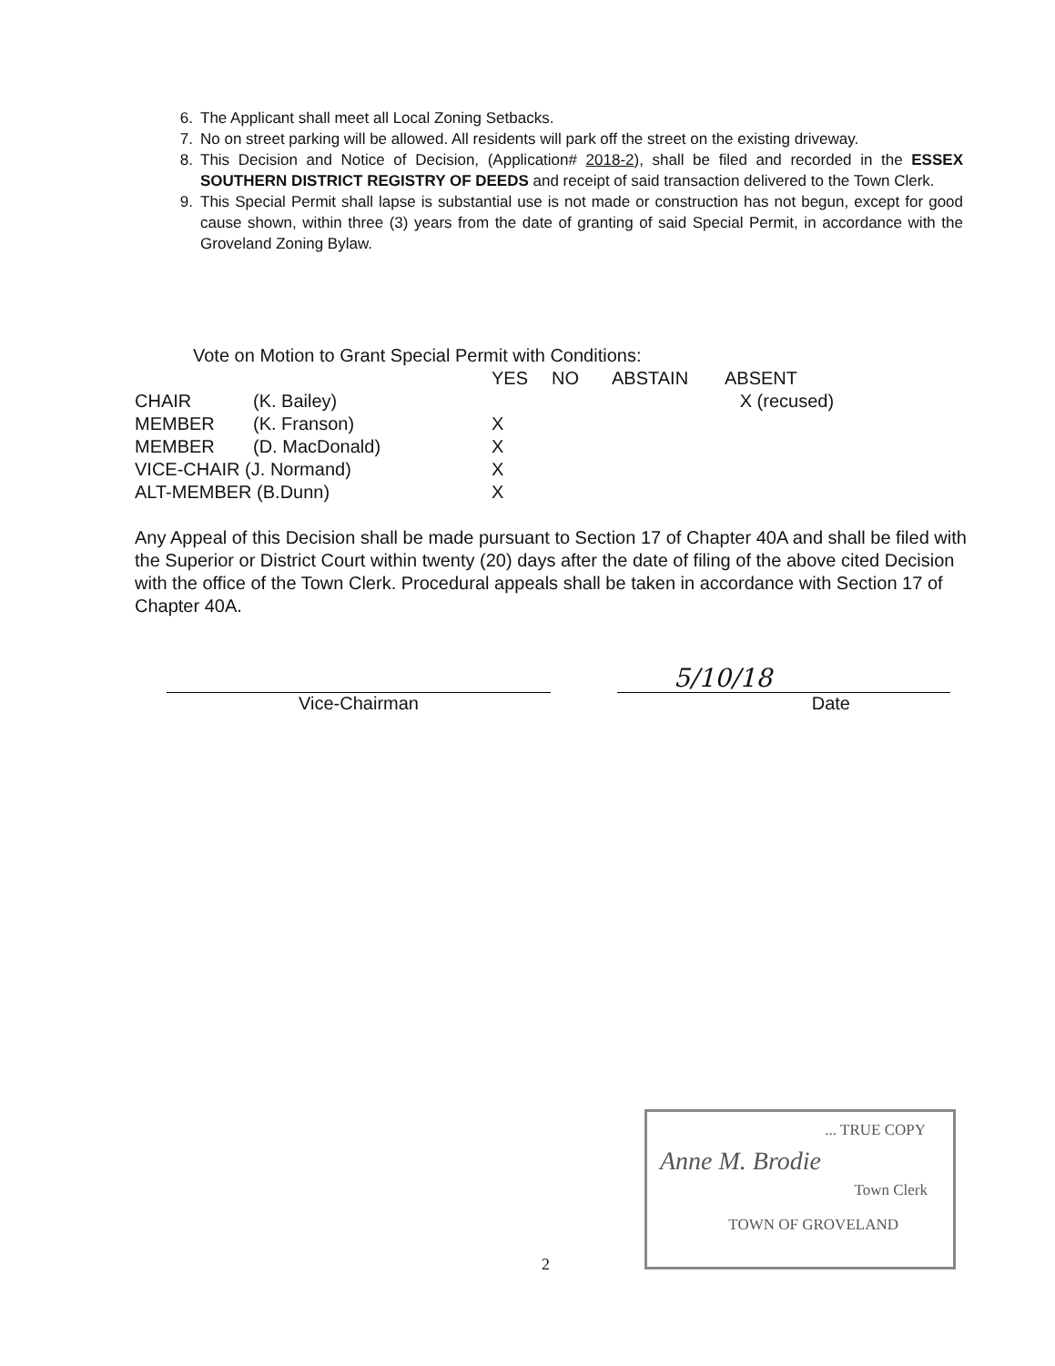6. The Applicant shall meet all Local Zoning Setbacks.
7. No on street parking will be allowed. All residents will park off the street on the existing driveway.
8. This Decision and Notice of Decision, (Application# 2018-2), shall be filed and recorded in the ESSEX SOUTHERN DISTRICT REGISTRY OF DEEDS and receipt of said transaction delivered to the Town Clerk.
9. This Special Permit shall lapse is substantial use is not made or construction has not begun, except for good cause shown, within three (3) years from the date of granting of said Special Permit, in accordance with the Groveland Zoning Bylaw.
Vote on Motion to Grant Special Permit with Conditions:
| | | YES | NO | ABSTAIN | ABSENT |
| --- | --- | --- | --- | --- | --- |
| CHAIR | (K. Bailey) | | | | X (recused) |
| MEMBER | (K. Franson) | X | | | |
| MEMBER | (D. MacDonald) | X | | | |
| VICE-CHAIR (J. Normand) | | X | | | |
| ALT-MEMBER (B.Dunn) | | X | | | |
Any Appeal of this Decision shall be made pursuant to Section 17 of Chapter 40A and shall be filed with the Superior or District Court within twenty (20) days after the date of filing of the above cited Decision with the office of the Town Clerk. Procedural appeals shall be taken in accordance with Section 17 of Chapter 40A.
5/10/18
Vice-Chairman Date
2
... TRUE COPY
Anne M. Brodie
Town Clerk
TOWN OF GROVELAND